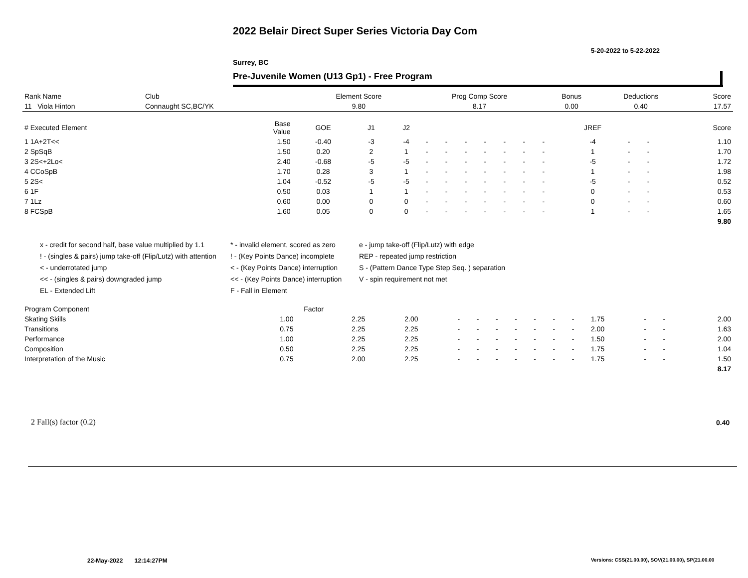2022 Belair Direct Super Series Victoria Day Com
5-20-2022 to 5-22-2022
Surrey, BC
Pre-Juvenile Women (U13 Gp1) - Free Program
| Rank Name | Club | Element Score | Prog Comp Score | Bonus | Deductions | Score |
| --- | --- | --- | --- | --- | --- | --- |
| 11 Viola Hinton | Connaught SC,BC/YK | 9.80 | 8.17 | 0.00 | 0.40 | 17.57 |
| # Executed Element | Base Value | GOE | J1 | J2 | | | | | | | | JREF | | | Score |
| --- | --- | --- | --- | --- | --- | --- | --- | --- | --- | --- | --- | --- | --- | --- | --- |
| 1 1A+2T<< | 1.50 | -0.40 | -3 | -4 | - | - | - | - | - | - | - | -4 | - | - | 1.10 |
| 2 SpSqB | 1.50 | 0.20 | 2 | 1 | - | - | - | - | - | - | - | 1 | - | - | 1.70 |
| 3 2S<+2Lo< | 2.40 | -0.68 | -5 | -5 | - | - | - | - | - | - | - | -5 | - | - | 1.72 |
| 4 CCoSpB | 1.70 | 0.28 | 3 | 1 | - | - | - | - | - | - | - | 1 | - | - | 1.98 |
| 5 2S< | 1.04 | -0.52 | -5 | -5 | - | - | - | - | - | - | - | -5 | - | - | 0.52 |
| 6 1F | 0.50 | 0.03 | 1 | 1 | - | - | - | - | - | - | - | 0 | - | - | 0.53 |
| 7 1Lz | 0.60 | 0.00 | 0 | 0 | - | - | - | - | - | - | - | 0 | - | - | 0.60 |
| 8 FCSpB | 1.60 | 0.05 | 0 | 0 | - | - | - | - | - | - | - | 1 | - | - | 1.65 |
| | | | | | | | | | | | | | | | 9.80 |
x - credit for second half, base value multiplied by 1.1
! - (singles & pairs) jump take-off (Flip/Lutz) with attention
< - underrotated jump
<< - (singles & pairs) downgraded jump
EL - Extended Lift
* - invalid element, scored as zero
! - (Key Points Dance) incomplete
< - (Key Points Dance) interruption
<< - (Key Points Dance) interruption
F - Fall in Element
e - jump take-off (Flip/Lutz) with edge
REP - repeated jump restriction
S - (Pattern Dance Type Step Seq. ) separation
V - spin requirement not met
| Program Component | Factor | | | | | | | | | | | | | |
| --- | --- | --- | --- | --- | --- | --- | --- | --- | --- | --- | --- | --- | --- | --- |
| Skating Skills | 1.00 | 2.25 | 2.00 | - | - | - | - | - | - | - | 1.75 | - | - | 2.00 |
| Transitions | 0.75 | 2.25 | 2.25 | - | - | - | - | - | - | - | 2.00 | - | - | 1.63 |
| Performance | 1.00 | 2.25 | 2.25 | - | - | - | - | - | - | - | 1.50 | - | - | 2.00 |
| Composition | 0.50 | 2.25 | 2.25 | - | - | - | - | - | - | - | 1.75 | - | - | 1.04 |
| Interpretation of the Music | 0.75 | 2.00 | 2.25 | - | - | - | - | - | - | - | 1.75 | - | - | 1.50 |
| | | | | | | | | | | | | | | 8.17 |
2 Fall(s) factor (0.2) 0.40
22-May-2022 12:14:27PM
Versions: CSS(21.00.00), SOV(21.00.00), SP(21.00.00